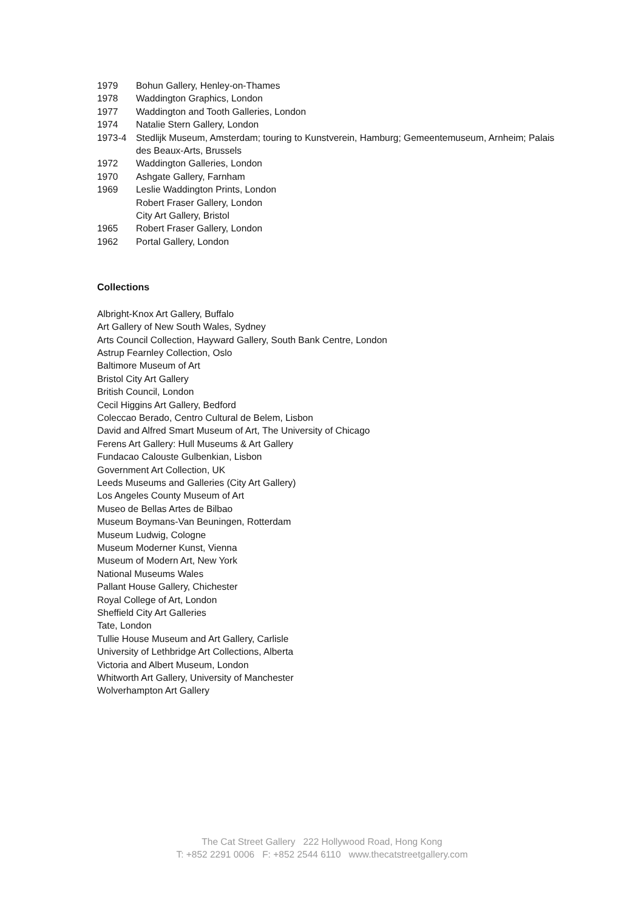1979 Bohun Gallery, Henley-on-Thames
1978 Waddington Graphics, London
1977 Waddington and Tooth Galleries, London
1974 Natalie Stern Gallery, London
1973-4 Stedlijk Museum, Amsterdam; touring to Kunstverein, Hamburg; Gemeentemuseum, Arnheim; Palais des Beaux-Arts, Brussels
1972 Waddington Galleries, London
1970 Ashgate Gallery, Farnham
1969 Leslie Waddington Prints, London
Robert Fraser Gallery, London
City Art Gallery, Bristol
1965 Robert Fraser Gallery, London
1962 Portal Gallery, London
Collections
Albright-Knox Art Gallery, Buffalo
Art Gallery of New South Wales, Sydney
Arts Council Collection, Hayward Gallery, South Bank Centre, London
Astrup Fearnley Collection, Oslo
Baltimore Museum of Art
Bristol City Art Gallery
British Council, London
Cecil Higgins Art Gallery, Bedford
Coleccao Berado, Centro Cultural de Belem, Lisbon
David and Alfred Smart Museum of Art, The University of Chicago
Ferens Art Gallery: Hull Museums & Art Gallery
Fundacao Calouste Gulbenkian, Lisbon
Government Art Collection, UK
Leeds Museums and Galleries (City Art Gallery)
Los Angeles County Museum of Art
Museo de Bellas Artes de Bilbao
Museum Boymans-Van Beuningen, Rotterdam
Museum Ludwig, Cologne
Museum Moderner Kunst, Vienna
Museum of Modern Art, New York
National Museums Wales
Pallant House Gallery, Chichester
Royal College of Art, London
Sheffield City Art Galleries
Tate, London
Tullie House Museum and Art Gallery, Carlisle
University of Lethbridge Art Collections, Alberta
Victoria and Albert Museum, London
Whitworth Art Gallery, University of Manchester
Wolverhampton Art Gallery
The Cat Street Gallery 222 Hollywood Road, Hong Kong
T: +852 2291 0006 F: +852 2544 6110 www.thecatstreetgallery.com